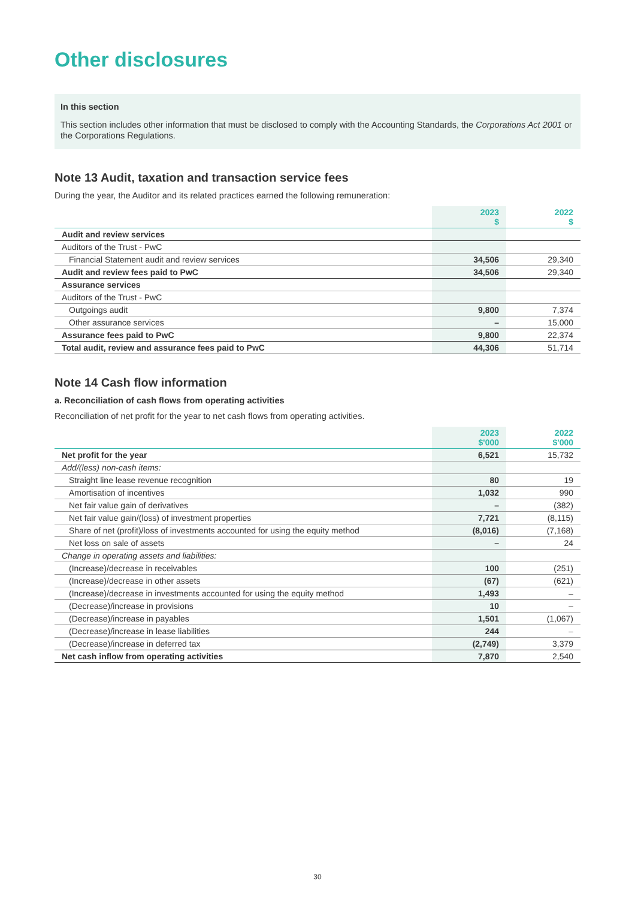Other disclosures
In this section
This section includes other information that must be disclosed to comply with the Accounting Standards, the Corporations Act 2001 or the Corporations Regulations.
Note 13 Audit, taxation and transaction service fees
During the year, the Auditor and its related practices earned the following remuneration:
| | 2023 $ | 2022 $ |
| --- | --- | --- |
| Audit and review services | | |
| Auditors of the Trust - PwC | | |
| Financial Statement audit and review services | 34,506 | 29,340 |
| Audit and review fees paid to PwC | 34,506 | 29,340 |
| Assurance services | | |
| Auditors of the Trust - PwC | | |
| Outgoings audit | 9,800 | 7,374 |
| Other assurance services | – | 15,000 |
| Assurance fees paid to PwC | 9,800 | 22,374 |
| Total audit, review and assurance fees paid to PwC | 44,306 | 51,714 |
Note 14 Cash flow information
a. Reconciliation of cash flows from operating activities
Reconciliation of net profit for the year to net cash flows from operating activities.
| | 2023 $'000 | 2022 $'000 |
| --- | --- | --- |
| Net profit for the year | 6,521 | 15,732 |
| Add/(less) non-cash items: | | |
| Straight line lease revenue recognition | 80 | 19 |
| Amortisation of incentives | 1,032 | 990 |
| Net fair value gain of derivatives | – | (382) |
| Net fair value gain/(loss) of investment properties | 7,721 | (8,115) |
| Share of net (profit)/loss of investments accounted for using the equity method | (8,016) | (7,168) |
| Net loss on sale of assets | – | 24 |
| Change in operating assets and liabilities: | | |
| (Increase)/decrease in receivables | 100 | (251) |
| (Increase)/decrease in other assets | (67) | (621) |
| (Increase)/decrease in investments accounted for using the equity method | 1,493 | – |
| (Decrease)/increase in provisions | 10 | – |
| (Decrease)/increase in payables | 1,501 | (1,067) |
| (Decrease)/increase in lease liabilities | 244 | – |
| (Decrease)/increase in deferred tax | (2,749) | 3,379 |
| Net cash inflow from operating activities | 7,870 | 2,540 |
30